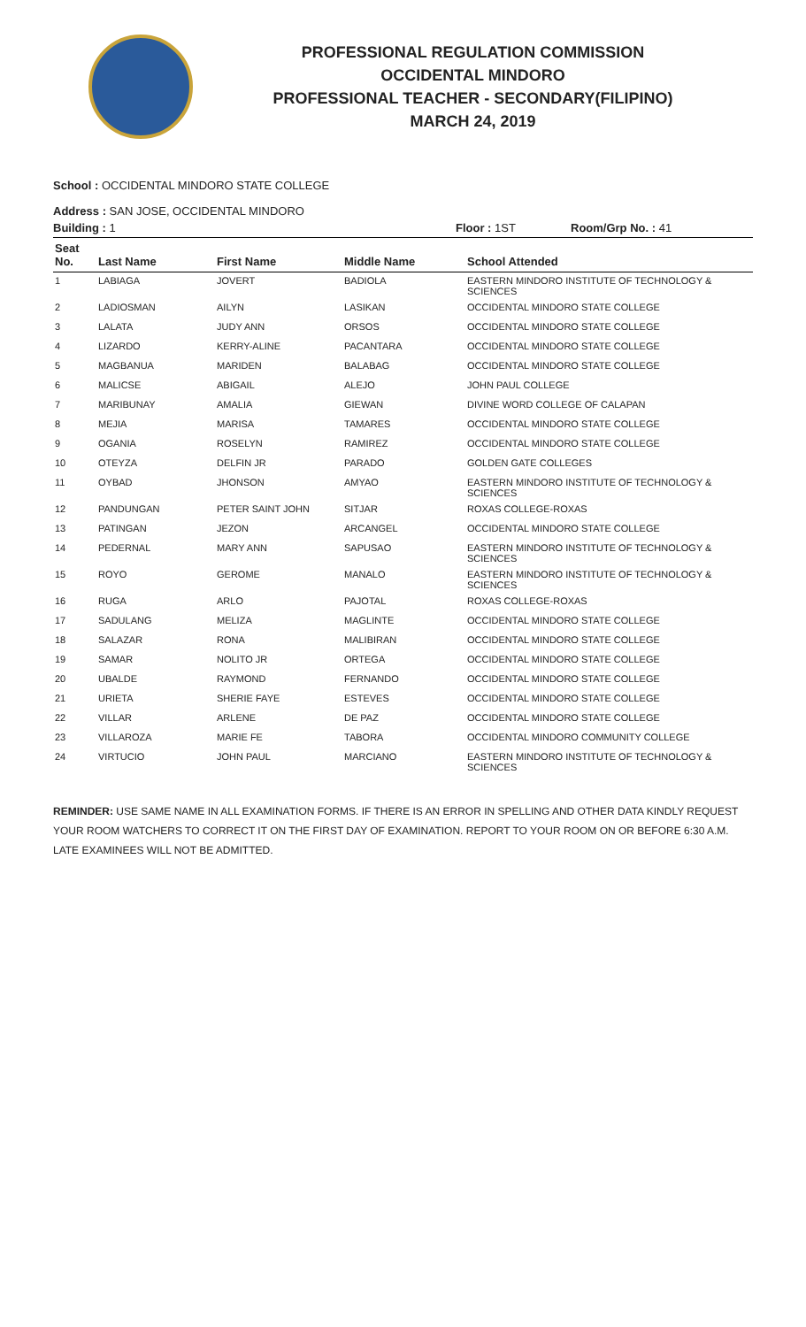PROFESSIONAL REGULATION COMMISSION
OCCIDENTAL MINDORO
PROFESSIONAL TEACHER - SECONDARY(FILIPINO)
MARCH 24, 2019
School : OCCIDENTAL MINDORO STATE COLLEGE
Address : SAN JOSE, OCCIDENTAL MINDORO
Building : 1 Floor : 1ST Room/Grp No. : 41
| Seat No. | Last Name | First Name | Middle Name | School Attended |
| --- | --- | --- | --- | --- |
| 1 | LABIAGA | JOVERT | BADIOLA | EASTERN MINDORO INSTITUTE OF TECHNOLOGY & SCIENCES |
| 2 | LADIOSMAN | AILYN | LASIKAN | OCCIDENTAL MINDORO STATE COLLEGE |
| 3 | LALATA | JUDY ANN | ORSOS | OCCIDENTAL MINDORO STATE COLLEGE |
| 4 | LIZARDO | KERRY-ALINE | PACANTARA | OCCIDENTAL MINDORO STATE COLLEGE |
| 5 | MAGBANUA | MARIDEN | BALABAG | OCCIDENTAL MINDORO STATE COLLEGE |
| 6 | MALICSE | ABIGAIL | ALEJO | JOHN PAUL COLLEGE |
| 7 | MARIBUNAY | AMALIA | GIEWAN | DIVINE WORD COLLEGE OF CALAPAN |
| 8 | MEJIA | MARISA | TAMARES | OCCIDENTAL MINDORO STATE COLLEGE |
| 9 | OGANIA | ROSELYN | RAMIREZ | OCCIDENTAL MINDORO STATE COLLEGE |
| 10 | OTEYZA | DELFIN JR | PARADO | GOLDEN GATE COLLEGES |
| 11 | OYBAD | JHONSON | AMYAO | EASTERN MINDORO INSTITUTE OF TECHNOLOGY & SCIENCES |
| 12 | PANDUNGAN | PETER SAINT JOHN | SITJAR | ROXAS COLLEGE-ROXAS |
| 13 | PATINGAN | JEZON | ARCANGEL | OCCIDENTAL MINDORO STATE COLLEGE |
| 14 | PEDERNAL | MARY ANN | SAPUSAO | EASTERN MINDORO INSTITUTE OF TECHNOLOGY & SCIENCES |
| 15 | ROYO | GEROME | MANALO | EASTERN MINDORO INSTITUTE OF TECHNOLOGY & SCIENCES |
| 16 | RUGA | ARLO | PAJOTAL | ROXAS COLLEGE-ROXAS |
| 17 | SADULANG | MELIZA | MAGLINTE | OCCIDENTAL MINDORO STATE COLLEGE |
| 18 | SALAZAR | RONA | MALIBIRAN | OCCIDENTAL MINDORO STATE COLLEGE |
| 19 | SAMAR | NOLITO JR | ORTEGA | OCCIDENTAL MINDORO STATE COLLEGE |
| 20 | UBALDE | RAYMOND | FERNANDO | OCCIDENTAL MINDORO STATE COLLEGE |
| 21 | URIETA | SHERIE FAYE | ESTEVES | OCCIDENTAL MINDORO STATE COLLEGE |
| 22 | VILLAR | ARLENE | DE PAZ | OCCIDENTAL MINDORO STATE COLLEGE |
| 23 | VILLAROZA | MARIE FE | TABORA | OCCIDENTAL MINDORO COMMUNITY COLLEGE |
| 24 | VIRTUCIO | JOHN PAUL | MARCIANO | EASTERN MINDORO INSTITUTE OF TECHNOLOGY & SCIENCES |
REMINDER: USE SAME NAME IN ALL EXAMINATION FORMS. IF THERE IS AN ERROR IN SPELLING AND OTHER DATA KINDLY REQUEST YOUR ROOM WATCHERS TO CORRECT IT ON THE FIRST DAY OF EXAMINATION. REPORT TO YOUR ROOM ON OR BEFORE 6:30 A.M. LATE EXAMINEES WILL NOT BE ADMITTED.